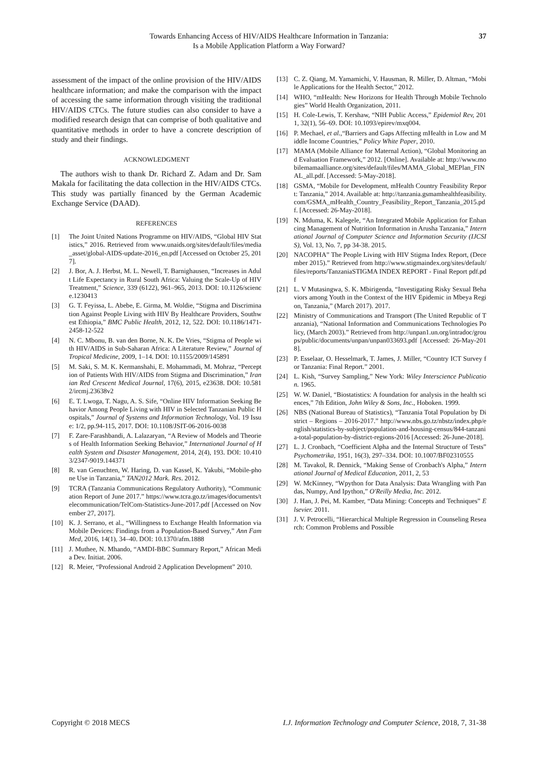Towards Enhancing Access of HIV/AIDS Healthcare Information in Tanzania:
Is a Mobile Application Platform a Way Forward?
37
assessment of the impact of the online provision of the HIV/AIDS healthcare information; and make the comparison with the impact of accessing the same information through visiting the traditional HIV/AIDS CTCs. The future studies can also consider to have a modified research design that can comprise of both qualitative and quantitative methods in order to have a concrete description of study and their findings.
ACKNOWLEDGMENT
The authors wish to thank Dr. Richard Z. Adam and Dr. Sam Makala for facilitating the data collection in the HIV/AIDS CTCs. This study was partially financed by the German Academic Exchange Service (DAAD).
REFERENCES
[1] The Joint United Nations Programme on HIV/AIDS, “Global HIV Statistics,” 2016. Retrieved from www.unaids.org/sites/default/files/media_asset/global-AIDS-update-2016_en.pdf [Accessed on October 25, 2017].
[2] J. Bor, A. J. Herbst, M. L. Newell, T. Barnighausen, “Increases in Adult Life Expectancy in Rural South Africa: Valuing the Scale-Up of HIV Treatment,” Science, 339 (6122), 961–965, 2013. DOI: 10.1126/science.1230413
[3] G. T. Feyissa, L. Abebe, E. Girma, M. Woldie, “Stigma and Discrimination Against People Living with HIV By Healthcare Providers, Southwest Ethiopia,” BMC Public Health, 2012, 12, 522. DOI: 10.1186/1471-2458-12-522
[4] N. C. Mbonu, B. van den Borne, N. K. De Vries, “Stigma of People with HIV/AIDS in Sub-Saharan Africa: A Literature Review,” Journal of Tropical Medicine, 2009, 1–14. DOI: 10.1155/2009/145891
[5] M. Saki, S. M. K. Kermanshahi, E. Mohammadi, M. Mohraz, “Perception of Patients With HIV/AIDS from Stigma and Discrimination,” Iranian Red Crescent Medical Journal, 17(6), 2015, e23638. DOI: 10.5812/ircmj.23638v2
[6] E. T. Lwoga, T. Nagu, A. S. Sife, “Online HIV Information Seeking Behavior Among People Living with HIV in Selected Tanzanian Public Hospitals,” Journal of Systems and Information Technology, Vol. 19 Issue: 1/2, pp.94-115, 2017. DOI: 10.1108/JSIT-06-2016-0038
[7] F. Zare-Farashbandi, A. Lalazaryan, “A Review of Models and Theories of Health Information Seeking Behavior,” International Journal of Health System and Disaster Management, 2014, 2(4), 193. DOI: 10.4103/2347-9019.144371
[8] R. van Genuchten, W. Haring, D. van Kassel, K. Yakubi, “Mobile-phone Use in Tanzania,” TAN2012 Mark. Res. 2012.
[9] TCRA (Tanzania Communications Regulatory Authority), “Communication Report of June 2017.” https://www.tcra.go.tz/images/documents/telecommunication/TelCom-Statistics-June-2017.pdf [Accessed on November 27, 2017].
[10] K. J. Serrano, et al., “Willingness to Exchange Health Information via Mobile Devices: Findings from a Population-Based Survey,” Ann Fam Med, 2016, 14(1), 34–40. DOI: 10.1370/afm.1888
[11] J. Muthee, N. Mhando, “AMDI-BBC Summary Report,” African Media Dev. Initiat. 2006.
[12] R. Meier, “Professional Android 2 Application Development” 2010.
[13] C. Z. Qiang, M. Yamamichi, V. Hausman, R. Miller, D. Altman, “Mobile Applications for the Health Sector,” 2012.
[14] WHO, “mHealth: New Horizons for Health Through Mobile Technologies” World Health Organization, 2011.
[15] H. Cole-Lewis, T. Kershaw, “NIH Public Access,” Epidemiol Rev, 2011, 32(1), 56–69. DOI: 10.1093/epirev/mxq004.
[16] P. Mechael, et al.,“Barriers and Gaps Affecting mHealth in Low and Middle Income Countries,” Policy White Paper, 2010.
[17] MAMA (Mobile Alliance for Maternal Action), “Global Monitoring and Evaluation Framework,” 2012. [Online]. Available at: http://www.mobilemamaalliance.org/sites/default/files/MAMA_Global_MEPlan_FINAL_all.pdf. [Accessed: 5-May-2018].
[18] GSMA, “Mobile for Development, mHealth Country Feasibility Report: Tanzania,” 2014. Available at: http://tanzania.gsmamhealthfeasibility.com/GSMA_mHealth_Country_Feasibility_Report_Tanzania_2015.pdf. [Accessed: 26-May-2018].
[19] N. Mduma, K. Kalegele, “An Integrated Mobile Application for Enhancing Management of Nutrition Information in Arusha Tanzania,” International Journal of Computer Science and Information Security (IJCSIS), Vol. 13, No. 7, pp 34-38. 2015.
[20] NACOPHA” The People Living with HIV Stigma Index Report, (December 2015).” Retrieved from http://www.stigmaindex.org/sites/default/files/reports/TanzaniaSTIGMA INDEX REPORT - Final Report pdf.pdf
[21] L. V Mutasingwa, S. K. Mbirigenda, “Investigating Risky Sexual Behaviors among Youth in the Context of the HIV Epidemic in Mbeya Region, Tanzania,” (March 2017). 2017.
[22] Ministry of Communications and Transport (The United Republic of Tanzania), “National Information and Communications Technologies Policy, (March 2003).” Retrieved from http://unpan1.un.org/intradoc/groups/public/documents/unpan/unpan033693.pdf [Accessed: 26-May-2018].
[23] P. Esselaar, O. Hesselmark, T. James, J. Miller, “Country ICT Survey for Tanzania: Final Report.” 2001.
[24] L. Kish, “Survey Sampling,” New York: Wiley Interscience Publication. 1965.
[25] W. W. Daniel, “Biostatistics: A foundation for analysis in the health sciences,” 7th Edition, John Wiley & Sons, Inc., Hoboken. 1999.
[26] NBS (National Bureau of Statistics), “Tanzania Total Population by District – Regions – 2016-2017.” http://www.nbs.go.tz/nbstz/index.php/english/statistics-by-subject/population-and-housing-census/844-tanzania-total-population-by-district-regions-2016 [Accessed: 26-June-2018].
[27] L. J. Cronbach, “Coefficient Alpha and the Internal Structure of Tests” Psychometrika, 1951, 16(3), 297–334. DOI: 10.1007/BF02310555
[28] M. Tavakol, R. Dennick, “Making Sense of Cronbach's Alpha,” International Journal of Medical Education, 2011, 2, 53
[29] W. McKinney, “Wpython for Data Analysis: Data Wrangling with Pandas, Numpy, And Ipython,” O'Reilly Media, Inc. 2012.
[30] J. Han, J. Pei, M. Kamber, “Data Mining: Concepts and Techniques” Elsevier. 2011.
[31] J. V. Petrocelli, “Hierarchical Multiple Regression in Counseling Research: Common Problems and Possible
Copyright © 2018 MECS I.J. Information Technology and Computer Science, 2018, 7, 31-38